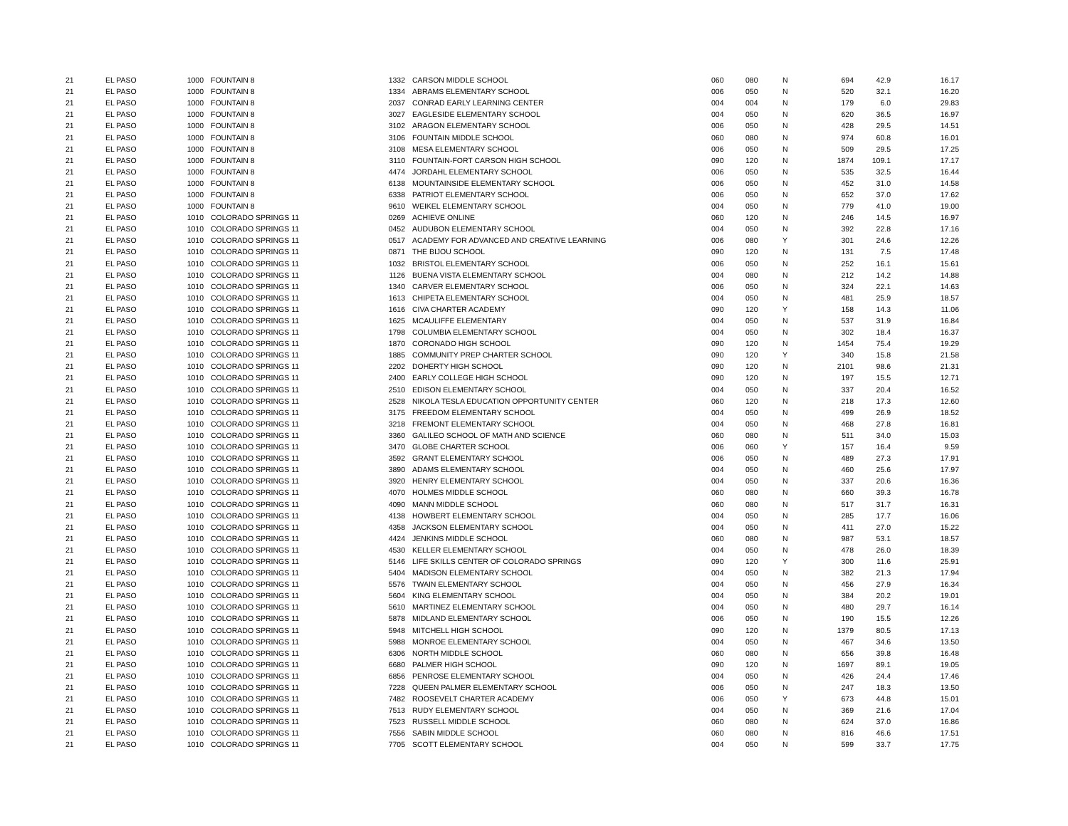| 21 | EL PASO | 1000 | FOUNTAIN 8 | 1332 | CARSON MIDDLE SCHOOL | 060 | 080 | N | 694 | 42.9 | 16.17 |
| 21 | EL PASO | 1000 | FOUNTAIN 8 | 1334 | ABRAMS ELEMENTARY SCHOOL | 006 | 050 | N | 520 | 32.1 | 16.20 |
| 21 | EL PASO | 1000 | FOUNTAIN 8 | 2037 | CONRAD EARLY LEARNING CENTER | 004 | 004 | N | 179 | 6.0 | 29.83 |
| 21 | EL PASO | 1000 | FOUNTAIN 8 | 3027 | EAGLESIDE ELEMENTARY SCHOOL | 004 | 050 | N | 620 | 36.5 | 16.97 |
| 21 | EL PASO | 1000 | FOUNTAIN 8 | 3102 | ARAGON ELEMENTARY SCHOOL | 006 | 050 | N | 428 | 29.5 | 14.51 |
| 21 | EL PASO | 1000 | FOUNTAIN 8 | 3106 | FOUNTAIN MIDDLE SCHOOL | 060 | 080 | N | 974 | 60.8 | 16.01 |
| 21 | EL PASO | 1000 | FOUNTAIN 8 | 3108 | MESA ELEMENTARY SCHOOL | 006 | 050 | N | 509 | 29.5 | 17.25 |
| 21 | EL PASO | 1000 | FOUNTAIN 8 | 3110 | FOUNTAIN-FORT CARSON HIGH SCHOOL | 090 | 120 | N | 1874 | 109.1 | 17.17 |
| 21 | EL PASO | 1000 | FOUNTAIN 8 | 4474 | JORDAHL ELEMENTARY SCHOOL | 006 | 050 | N | 535 | 32.5 | 16.44 |
| 21 | EL PASO | 1000 | FOUNTAIN 8 | 6138 | MOUNTAINSIDE ELEMENTARY SCHOOL | 006 | 050 | N | 452 | 31.0 | 14.58 |
| 21 | EL PASO | 1000 | FOUNTAIN 8 | 6338 | PATRIOT ELEMENTARY SCHOOL | 006 | 050 | N | 652 | 37.0 | 17.62 |
| 21 | EL PASO | 1000 | FOUNTAIN 8 | 9610 | WEIKEL ELEMENTARY SCHOOL | 004 | 050 | N | 779 | 41.0 | 19.00 |
| 21 | EL PASO | 1010 | COLORADO SPRINGS 11 | 0269 | ACHIEVE ONLINE | 060 | 120 | N | 246 | 14.5 | 16.97 |
| 21 | EL PASO | 1010 | COLORADO SPRINGS 11 | 0452 | AUDUBON ELEMENTARY SCHOOL | 004 | 050 | N | 392 | 22.8 | 17.16 |
| 21 | EL PASO | 1010 | COLORADO SPRINGS 11 | 0517 | ACADEMY FOR ADVANCED AND CREATIVE LEARNING | 006 | 080 | Y | 301 | 24.6 | 12.26 |
| 21 | EL PASO | 1010 | COLORADO SPRINGS 11 | 0871 | THE BIJOU SCHOOL | 090 | 120 | N | 131 | 7.5 | 17.48 |
| 21 | EL PASO | 1010 | COLORADO SPRINGS 11 | 1032 | BRISTOL ELEMENTARY SCHOOL | 006 | 050 | N | 252 | 16.1 | 15.61 |
| 21 | EL PASO | 1010 | COLORADO SPRINGS 11 | 1126 | BUENA VISTA ELEMENTARY SCHOOL | 004 | 080 | N | 212 | 14.2 | 14.88 |
| 21 | EL PASO | 1010 | COLORADO SPRINGS 11 | 1340 | CARVER ELEMENTARY SCHOOL | 006 | 050 | N | 324 | 22.1 | 14.63 |
| 21 | EL PASO | 1010 | COLORADO SPRINGS 11 | 1613 | CHIPETA ELEMENTARY SCHOOL | 004 | 050 | N | 481 | 25.9 | 18.57 |
| 21 | EL PASO | 1010 | COLORADO SPRINGS 11 | 1616 | CIVA CHARTER ACADEMY | 090 | 120 | Y | 158 | 14.3 | 11.06 |
| 21 | EL PASO | 1010 | COLORADO SPRINGS 11 | 1625 | MCAULIFFE ELEMENTARY | 004 | 050 | N | 537 | 31.9 | 16.84 |
| 21 | EL PASO | 1010 | COLORADO SPRINGS 11 | 1798 | COLUMBIA ELEMENTARY SCHOOL | 004 | 050 | N | 302 | 18.4 | 16.37 |
| 21 | EL PASO | 1010 | COLORADO SPRINGS 11 | 1870 | CORONADO HIGH SCHOOL | 090 | 120 | N | 1454 | 75.4 | 19.29 |
| 21 | EL PASO | 1010 | COLORADO SPRINGS 11 | 1885 | COMMUNITY PREP CHARTER SCHOOL | 090 | 120 | Y | 340 | 15.8 | 21.58 |
| 21 | EL PASO | 1010 | COLORADO SPRINGS 11 | 2202 | DOHERTY HIGH SCHOOL | 090 | 120 | N | 2101 | 98.6 | 21.31 |
| 21 | EL PASO | 1010 | COLORADO SPRINGS 11 | 2400 | EARLY COLLEGE HIGH SCHOOL | 090 | 120 | N | 197 | 15.5 | 12.71 |
| 21 | EL PASO | 1010 | COLORADO SPRINGS 11 | 2510 | EDISON ELEMENTARY SCHOOL | 004 | 050 | N | 337 | 20.4 | 16.52 |
| 21 | EL PASO | 1010 | COLORADO SPRINGS 11 | 2528 | NIKOLA TESLA EDUCATION OPPORTUNITY CENTER | 060 | 120 | N | 218 | 17.3 | 12.60 |
| 21 | EL PASO | 1010 | COLORADO SPRINGS 11 | 3175 | FREEDOM ELEMENTARY SCHOOL | 004 | 050 | N | 499 | 26.9 | 18.52 |
| 21 | EL PASO | 1010 | COLORADO SPRINGS 11 | 3218 | FREMONT ELEMENTARY SCHOOL | 004 | 050 | N | 468 | 27.8 | 16.81 |
| 21 | EL PASO | 1010 | COLORADO SPRINGS 11 | 3360 | GALILEO SCHOOL OF MATH AND SCIENCE | 060 | 080 | N | 511 | 34.0 | 15.03 |
| 21 | EL PASO | 1010 | COLORADO SPRINGS 11 | 3470 | GLOBE CHARTER SCHOOL | 006 | 060 | Y | 157 | 16.4 | 9.59 |
| 21 | EL PASO | 1010 | COLORADO SPRINGS 11 | 3592 | GRANT ELEMENTARY SCHOOL | 006 | 050 | N | 489 | 27.3 | 17.91 |
| 21 | EL PASO | 1010 | COLORADO SPRINGS 11 | 3890 | ADAMS ELEMENTARY SCHOOL | 004 | 050 | N | 460 | 25.6 | 17.97 |
| 21 | EL PASO | 1010 | COLORADO SPRINGS 11 | 3920 | HENRY ELEMENTARY SCHOOL | 004 | 050 | N | 337 | 20.6 | 16.36 |
| 21 | EL PASO | 1010 | COLORADO SPRINGS 11 | 4070 | HOLMES MIDDLE SCHOOL | 060 | 080 | N | 660 | 39.3 | 16.78 |
| 21 | EL PASO | 1010 | COLORADO SPRINGS 11 | 4090 | MANN MIDDLE SCHOOL | 060 | 080 | N | 517 | 31.7 | 16.31 |
| 21 | EL PASO | 1010 | COLORADO SPRINGS 11 | 4138 | HOWBERT ELEMENTARY SCHOOL | 004 | 050 | N | 285 | 17.7 | 16.06 |
| 21 | EL PASO | 1010 | COLORADO SPRINGS 11 | 4358 | JACKSON ELEMENTARY SCHOOL | 004 | 050 | N | 411 | 27.0 | 15.22 |
| 21 | EL PASO | 1010 | COLORADO SPRINGS 11 | 4424 | JENKINS MIDDLE SCHOOL | 060 | 080 | N | 987 | 53.1 | 18.57 |
| 21 | EL PASO | 1010 | COLORADO SPRINGS 11 | 4530 | KELLER ELEMENTARY SCHOOL | 004 | 050 | N | 478 | 26.0 | 18.39 |
| 21 | EL PASO | 1010 | COLORADO SPRINGS 11 | 5146 | LIFE SKILLS CENTER OF COLORADO SPRINGS | 090 | 120 | Y | 300 | 11.6 | 25.91 |
| 21 | EL PASO | 1010 | COLORADO SPRINGS 11 | 5404 | MADISON ELEMENTARY SCHOOL | 004 | 050 | N | 382 | 21.3 | 17.94 |
| 21 | EL PASO | 1010 | COLORADO SPRINGS 11 | 5576 | TWAIN ELEMENTARY SCHOOL | 004 | 050 | N | 456 | 27.9 | 16.34 |
| 21 | EL PASO | 1010 | COLORADO SPRINGS 11 | 5604 | KING ELEMENTARY SCHOOL | 004 | 050 | N | 384 | 20.2 | 19.01 |
| 21 | EL PASO | 1010 | COLORADO SPRINGS 11 | 5610 | MARTINEZ ELEMENTARY SCHOOL | 004 | 050 | N | 480 | 29.7 | 16.14 |
| 21 | EL PASO | 1010 | COLORADO SPRINGS 11 | 5878 | MIDLAND ELEMENTARY SCHOOL | 006 | 050 | N | 190 | 15.5 | 12.26 |
| 21 | EL PASO | 1010 | COLORADO SPRINGS 11 | 5948 | MITCHELL HIGH SCHOOL | 090 | 120 | N | 1379 | 80.5 | 17.13 |
| 21 | EL PASO | 1010 | COLORADO SPRINGS 11 | 5988 | MONROE ELEMENTARY SCHOOL | 004 | 050 | N | 467 | 34.6 | 13.50 |
| 21 | EL PASO | 1010 | COLORADO SPRINGS 11 | 6306 | NORTH MIDDLE SCHOOL | 060 | 080 | N | 656 | 39.8 | 16.48 |
| 21 | EL PASO | 1010 | COLORADO SPRINGS 11 | 6680 | PALMER HIGH SCHOOL | 090 | 120 | N | 1697 | 89.1 | 19.05 |
| 21 | EL PASO | 1010 | COLORADO SPRINGS 11 | 6856 | PENROSE ELEMENTARY SCHOOL | 004 | 050 | N | 426 | 24.4 | 17.46 |
| 21 | EL PASO | 1010 | COLORADO SPRINGS 11 | 7228 | QUEEN PALMER ELEMENTARY SCHOOL | 006 | 050 | N | 247 | 18.3 | 13.50 |
| 21 | EL PASO | 1010 | COLORADO SPRINGS 11 | 7482 | ROOSEVELT CHARTER ACADEMY | 006 | 050 | Y | 673 | 44.8 | 15.01 |
| 21 | EL PASO | 1010 | COLORADO SPRINGS 11 | 7513 | RUDY ELEMENTARY SCHOOL | 004 | 050 | N | 369 | 21.6 | 17.04 |
| 21 | EL PASO | 1010 | COLORADO SPRINGS 11 | 7523 | RUSSELL MIDDLE SCHOOL | 060 | 080 | N | 624 | 37.0 | 16.86 |
| 21 | EL PASO | 1010 | COLORADO SPRINGS 11 | 7556 | SABIN MIDDLE SCHOOL | 060 | 080 | N | 816 | 46.6 | 17.51 |
| 21 | EL PASO | 1010 | COLORADO SPRINGS 11 | 7705 | SCOTT ELEMENTARY SCHOOL | 004 | 050 | N | 599 | 33.7 | 17.75 |